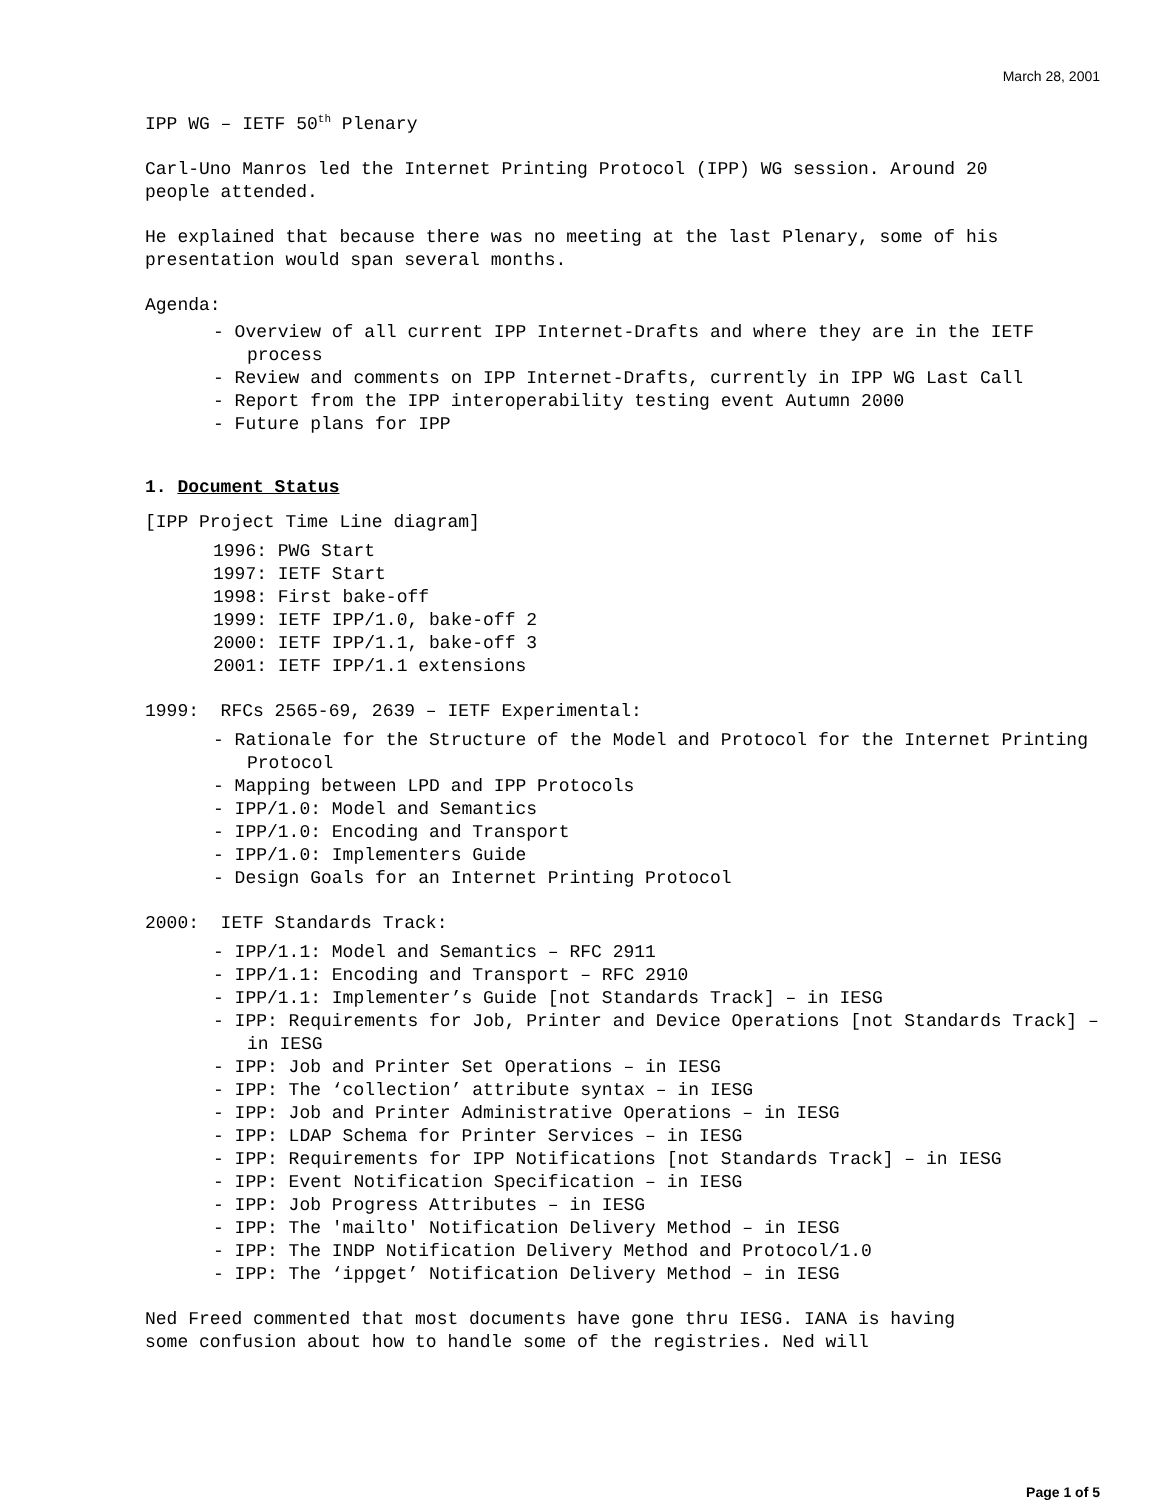March 28, 2001
IPP WG – IETF 50<sup>th</sup> Plenary
Carl-Uno Manros led the Internet Printing Protocol (IPP) WG session. Around 20 people attended.
He explained that because there was no meeting at the last Plenary, some of his presentation would span several months.
Agenda:
- Overview of all current IPP Internet-Drafts and where they are in the IETF process
- Review and comments on IPP Internet-Drafts, currently in IPP WG Last Call
- Report from the IPP interoperability testing event Autumn 2000
- Future plans for IPP
1. Document Status
[IPP Project Time Line diagram]
1996: PWG Start
1997: IETF Start
1998: First bake-off
1999: IETF IPP/1.0, bake-off 2
2000: IETF IPP/1.1, bake-off 3
2001: IETF IPP/1.1 extensions
1999: RFCs 2565-69, 2639 – IETF Experimental:
- Rationale for the Structure of the Model and Protocol for the Internet Printing Protocol
- Mapping between LPD and IPP Protocols
- IPP/1.0: Model and Semantics
- IPP/1.0: Encoding and Transport
- IPP/1.0: Implementers Guide
- Design Goals for an Internet Printing Protocol
2000: IETF Standards Track:
- IPP/1.1: Model and Semantics – RFC 2911
- IPP/1.1: Encoding and Transport – RFC 2910
- IPP/1.1: Implementer’s Guide [not Standards Track] – in IESG
- IPP: Requirements for Job, Printer and Device Operations [not Standards Track] – in IESG
- IPP: Job and Printer Set Operations – in IESG
- IPP: The ‘collection’ attribute syntax – in IESG
- IPP: Job and Printer Administrative Operations – in IESG
- IPP: LDAP Schema for Printer Services – in IESG
- IPP: Requirements for IPP Notifications [not Standards Track] – in IESG
- IPP: Event Notification Specification – in IESG
- IPP: Job Progress Attributes – in IESG
- IPP: The 'mailto' Notification Delivery Method – in IESG
- IPP: The INDP Notification Delivery Method and Protocol/1.0
- IPP: The ‘ippget’ Notification Delivery Method – in IESG
Ned Freed commented that most documents have gone thru IESG. IANA is having some confusion about how to handle some of the registries. Ned will
Page 1 of 5